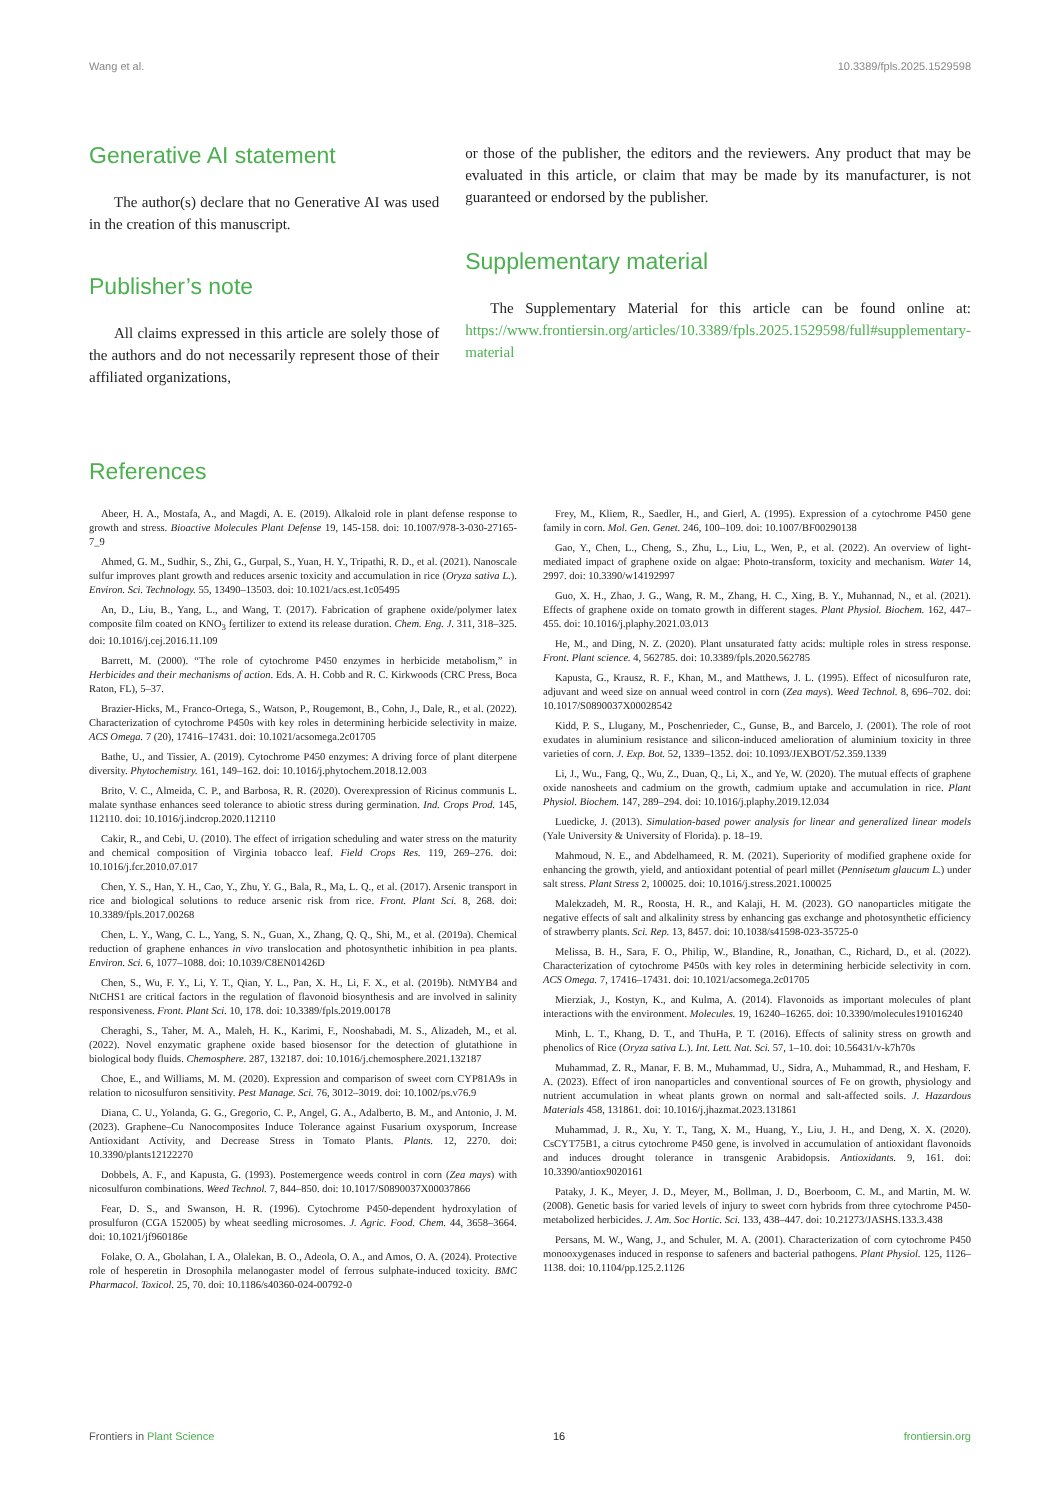Wang et al. 10.3389/fpls.2025.1529598
Generative AI statement
The author(s) declare that no Generative AI was used in the creation of this manuscript.
Publisher’s note
All claims expressed in this article are solely those of the authors and do not necessarily represent those of their affiliated organizations,
or those of the publisher, the editors and the reviewers. Any product that may be evaluated in this article, or claim that may be made by its manufacturer, is not guaranteed or endorsed by the publisher.
Supplementary material
The Supplementary Material for this article can be found online at: https://www.frontiersin.org/articles/10.3389/fpls.2025.1529598/full#supplementary-material
References
Abeer, H. A., Mostafa, A., and Magdi, A. E. (2019). Alkaloid role in plant defense response to growth and stress. Bioactive Molecules Plant Defense 19, 145-158. doi: 10.1007/978-3-030-27165-7_9
Ahmed, G. M., Sudhir, S., Zhi, G., Gurpal, S., Yuan, H. Y., Tripathi, R. D., et al. (2021). Nanoscale sulfur improves plant growth and reduces arsenic toxicity and accumulation in rice (Oryza sativa L.). Environ. Sci. Technology. 55, 13490–13503. doi: 10.1021/acs.est.1c05495
An, D., Liu, B., Yang, L., and Wang, T. (2017). Fabrication of graphene oxide/polymer latex composite film coated on KNO<sub>3</sub> fertilizer to extend its release duration. Chem. Eng. J. 311, 318–325. doi: 10.1016/j.cej.2016.11.109
Barrett, M. (2000). “The role of cytochrome P450 enzymes in herbicide metabolism,” in Herbicides and their mechanisms of action. Eds. A. H. Cobb and R. C. Kirkwoods (CRC Press, Boca Raton, FL), 5–37.
Brazier-Hicks, M., Franco-Ortega, S., Watson, P., Rougemont, B., Cohn, J., Dale, R., et al. (2022). Characterization of cytochrome P450s with key roles in determining herbicide selectivity in maize. ACS Omega. 7 (20), 17416–17431. doi: 10.1021/acsomega.2c01705
Bathe, U., and Tissier, A. (2019). Cytochrome P450 enzymes: A driving force of plant diterpene diversity. Phytochemistry. 161, 149–162. doi: 10.1016/j.phytochem.2018.12.003
Brito, V. C., Almeida, C. P., and Barbosa, R. R. (2020). Overexpression of Ricinus communis L. malate synthase enhances seed tolerance to abiotic stress during germination. Ind. Crops Prod. 145, 112110. doi: 10.1016/j.indcrop.2020.112110
Cakir, R., and Cebi, U. (2010). The effect of irrigation scheduling and water stress on the maturity and chemical composition of Virginia tobacco leaf. Field Crops Res. 119, 269–276. doi: 10.1016/j.fcr.2010.07.017
Chen, Y. S., Han, Y. H., Cao, Y., Zhu, Y. G., Bala, R., Ma, L. Q., et al. (2017). Arsenic transport in rice and biological solutions to reduce arsenic risk from rice. Front. Plant Sci. 8, 268. doi: 10.3389/fpls.2017.00268
Chen, L. Y., Wang, C. L., Yang, S. N., Guan, X., Zhang, Q. Q., Shi, M., et al. (2019a). Chemical reduction of graphene enhances in vivo translocation and photosynthetic inhibition in pea plants. Environ. Sci. 6, 1077–1088. doi: 10.1039/C8EN01426D
Chen, S., Wu, F. Y., Li, Y. T., Qian, Y. L., Pan, X. H., Li, F. X., et al. (2019b). NtMYB4 and NtCHS1 are critical factors in the regulation of flavonoid biosynthesis and are involved in salinity responsiveness. Front. Plant Sci. 10, 178. doi: 10.3389/fpls.2019.00178
Cheraghi, S., Taher, M. A., Maleh, H. K., Karimi, F., Nooshabadi, M. S., Alizadeh, M., et al. (2022). Novel enzymatic graphene oxide based biosensor for the detection of glutathione in biological body fluids. Chemosphere. 287, 132187. doi: 10.1016/j.chemosphere.2021.132187
Choe, E., and Williams, M. M. (2020). Expression and comparison of sweet corn CYP81A9s in relation to nicosulfuron sensitivity. Pest Manage. Sci. 76, 3012–3019. doi: 10.1002/ps.v76.9
Diana, C. U., Yolanda, G. G., Gregorio, C. P., Angel, G. A., Adalberto, B. M., and Antonio, J. M. (2023). Graphene–Cu Nanocomposites Induce Tolerance against Fusarium oxysporum, Increase Antioxidant Activity, and Decrease Stress in Tomato Plants. Plants. 12, 2270. doi: 10.3390/plants12122270
Dobbels, A. F., and Kapusta, G. (1993). Postemergence weeds control in corn (Zea mays) with nicosulfuron combinations. Weed Technol. 7, 844–850. doi: 10.1017/S0890037X00037866
Fear, D. S., and Swanson, H. R. (1996). Cytochrome P450-dependent hydroxylation of prosulfuron (CGA 152005) by wheat seedling microsomes. J. Agric. Food. Chem. 44, 3658–3664. doi: 10.1021/jf960186e
Folake, O. A., Gbolahan, I. A., Olalekan, B. O., Adeola, O. A., and Amos, O. A. (2024). Protective role of hesperetin in Drosophila melanogaster model of ferrous sulphate-induced toxicity. BMC Pharmacol. Toxicol. 25, 70. doi: 10.1186/s40360-024-00792-0
Frey, M., Kliem, R., Saedler, H., and Gierl, A. (1995). Expression of a cytochrome P450 gene family in corn. Mol. Gen. Genet. 246, 100–109. doi: 10.1007/BF00290138
Gao, Y., Chen, L., Cheng, S., Zhu, L., Liu, L., Wen, P., et al. (2022). An overview of light-mediated impact of graphene oxide on algae: Photo-transform, toxicity and mechanism. Water 14, 2997. doi: 10.3390/w14192997
Guo, X. H., Zhao, J. G., Wang, R. M., Zhang, H. C., Xing, B. Y., Muhannad, N., et al. (2021). Effects of graphene oxide on tomato growth in different stages. Plant Physiol. Biochem. 162, 447–455. doi: 10.1016/j.plaphy.2021.03.013
He, M., and Ding, N. Z. (2020). Plant unsaturated fatty acids: multiple roles in stress response. Front. Plant science. 4, 562785. doi: 10.3389/fpls.2020.562785
Kapusta, G., Krausz, R. F., Khan, M., and Matthews, J. L. (1995). Effect of nicosulfuron rate, adjuvant and weed size on annual weed control in corn (Zea mays). Weed Technol. 8, 696–702. doi: 10.1017/S0890037X00028542
Kidd, P. S., Llugany, M., Poschenrieder, C., Gunse, B., and Barcelo, J. (2001). The role of root exudates in aluminium resistance and silicon-induced amelioration of aluminium toxicity in three varieties of corn. J. Exp. Bot. 52, 1339–1352. doi: 10.1093/JEXBOT/52.359.1339
Li, J., Wu., Fang, Q., Wu, Z., Duan, Q., Li, X., and Ye, W. (2020). The mutual effects of graphene oxide nanosheets and cadmium on the growth, cadmium uptake and accumulation in rice. Plant Physiol. Biochem. 147, 289–294. doi: 10.1016/j.plaphy.2019.12.034
Luedicke, J. (2013). Simulation-based power analysis for linear and generalized linear models (Yale University & University of Florida). p. 18–19.
Mahmoud, N. E., and Abdelhameed, R. M. (2021). Superiority of modified graphene oxide for enhancing the growth, yield, and antioxidant potential of pearl millet (Pennisetum glaucum L.) under salt stress. Plant Stress 2, 100025. doi: 10.1016/j.stress.2021.100025
Malekzadeh, M. R., Roosta, H. R., and Kalaji, H. M. (2023). GO nanoparticles mitigate the negative effects of salt and alkalinity stress by enhancing gas exchange and photosynthetic efficiency of strawberry plants. Sci. Rep. 13, 8457. doi: 10.1038/s41598-023-35725-0
Melissa, B. H., Sara, F. O., Philip, W., Blandine, R., Jonathan, C., Richard, D., et al. (2022). Characterization of cytochrome P450s with key roles in determining herbicide selectivity in corn. ACS Omega. 7, 17416–17431. doi: 10.1021/acsomega.2c01705
Mierziak, J., Kostyn, K., and Kulma, A. (2014). Flavonoids as important molecules of plant interactions with the environment. Molecules. 19, 16240–16265. doi: 10.3390/molecules191016240
Minh, L. T., Khang, D. T., and ThuHa, P. T. (2016). Effects of salinity stress on growth and phenolics of Rice (Oryza sativa L.). Int. Lett. Nat. Sci. 57, 1–10. doi: 10.56431/v-k7h70s
Muhammad, Z. R., Manar, F. B. M., Muhammad, U., Sidra, A., Muhammad, R., and Hesham, F. A. (2023). Effect of iron nanoparticles and conventional sources of Fe on growth, physiology and nutrient accumulation in wheat plants grown on normal and salt-affected soils. J. Hazardous Materials 458, 131861. doi: 10.1016/j.jhazmat.2023.131861
Muhammad, J. R., Xu, Y. T., Tang, X. M., Huang, Y., Liu, J. H., and Deng, X. X. (2020). CsCYT75B1, a citrus cytochrome P450 gene, is involved in accumulation of antioxidant flavonoids and induces drought tolerance in transgenic Arabidopsis. Antioxidants. 9, 161. doi: 10.3390/antiox9020161
Pataky, J. K., Meyer, J. D., Meyer, M., Bollman, J. D., Boerboom, C. M., and Martin, M. W. (2008). Genetic basis for varied levels of injury to sweet corn hybrids from three cytochrome P450-metabolized herbicides. J. Am. Soc Hortic. Sci. 133, 438–447. doi: 10.21273/JASHS.133.3.438
Persans, M. W., Wang, J., and Schuler, M. A. (2001). Characterization of corn cytochrome P450 monooxygenases induced in response to safeners and bacterial pathogens. Plant Physiol. 125, 1126–1138. doi: 10.1104/pp.125.2.1126
Frontiers in Plant Science 16 frontiersin.org